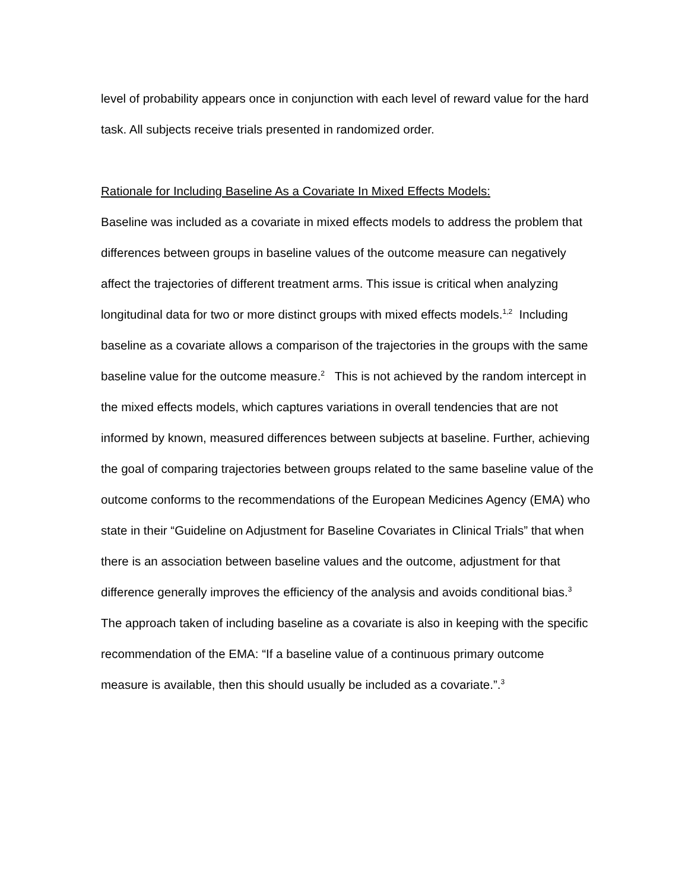level of probability appears once in conjunction with each level of reward value for the hard task. All subjects receive trials presented in randomized order.
Rationale for Including Baseline As a Covariate In Mixed Effects Models:
Baseline was included as a covariate in mixed effects models to address the problem that differences between groups in baseline values of the outcome measure can negatively affect the trajectories of different treatment arms. This issue is critical when analyzing longitudinal data for two or more distinct groups with mixed effects models.<sup>1,2</sup> Including baseline as a covariate allows a comparison of the trajectories in the groups with the same baseline value for the outcome measure.<sup>2</sup> This is not achieved by the random intercept in the mixed effects models, which captures variations in overall tendencies that are not informed by known, measured differences between subjects at baseline. Further, achieving the goal of comparing trajectories between groups related to the same baseline value of the outcome conforms to the recommendations of the European Medicines Agency (EMA) who state in their “Guideline on Adjustment for Baseline Covariates in Clinical Trials” that when there is an association between baseline values and the outcome, adjustment for that difference generally improves the efficiency of the analysis and avoids conditional bias.<sup>3</sup> The approach taken of including baseline as a covariate is also in keeping with the specific recommendation of the EMA: “If a baseline value of a continuous primary outcome measure is available, then this should usually be included as a covariate.”.<sup>3</sup>